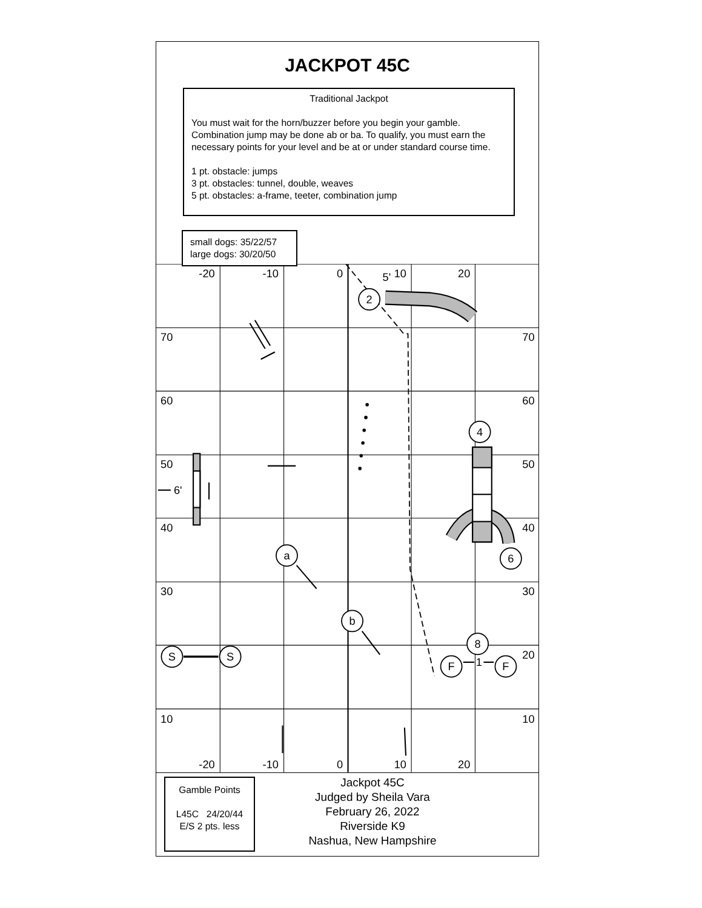JACKPOT 45C
Traditional Jackpot
You must wait for the horn/buzzer before you begin your gamble. Combination jump may be done ab or ba. To qualify, you must earn the necessary points for your level and be at or under standard course time.
1 pt. obstacle: jumps
3 pt. obstacles: tunnel, double, weaves
5 pt. obstacles: a-frame, teeter, combination jump
small dogs: 35/22/57
large dogs: 30/20/50
-20
-10
0
10
20
5'
-20
-10
0
10
20
2
4
6
a
b
8
S
S
F
F
1
6'
70
60
50
40
30
10
70
60
50
40
30
20
10
Gamble Points
L45C 24/20/44
E/S 2 pts. less
Jackpot 45C
Judged by Sheila Vara
February 26, 2022
Riverside K9
Nashua, New Hampshire